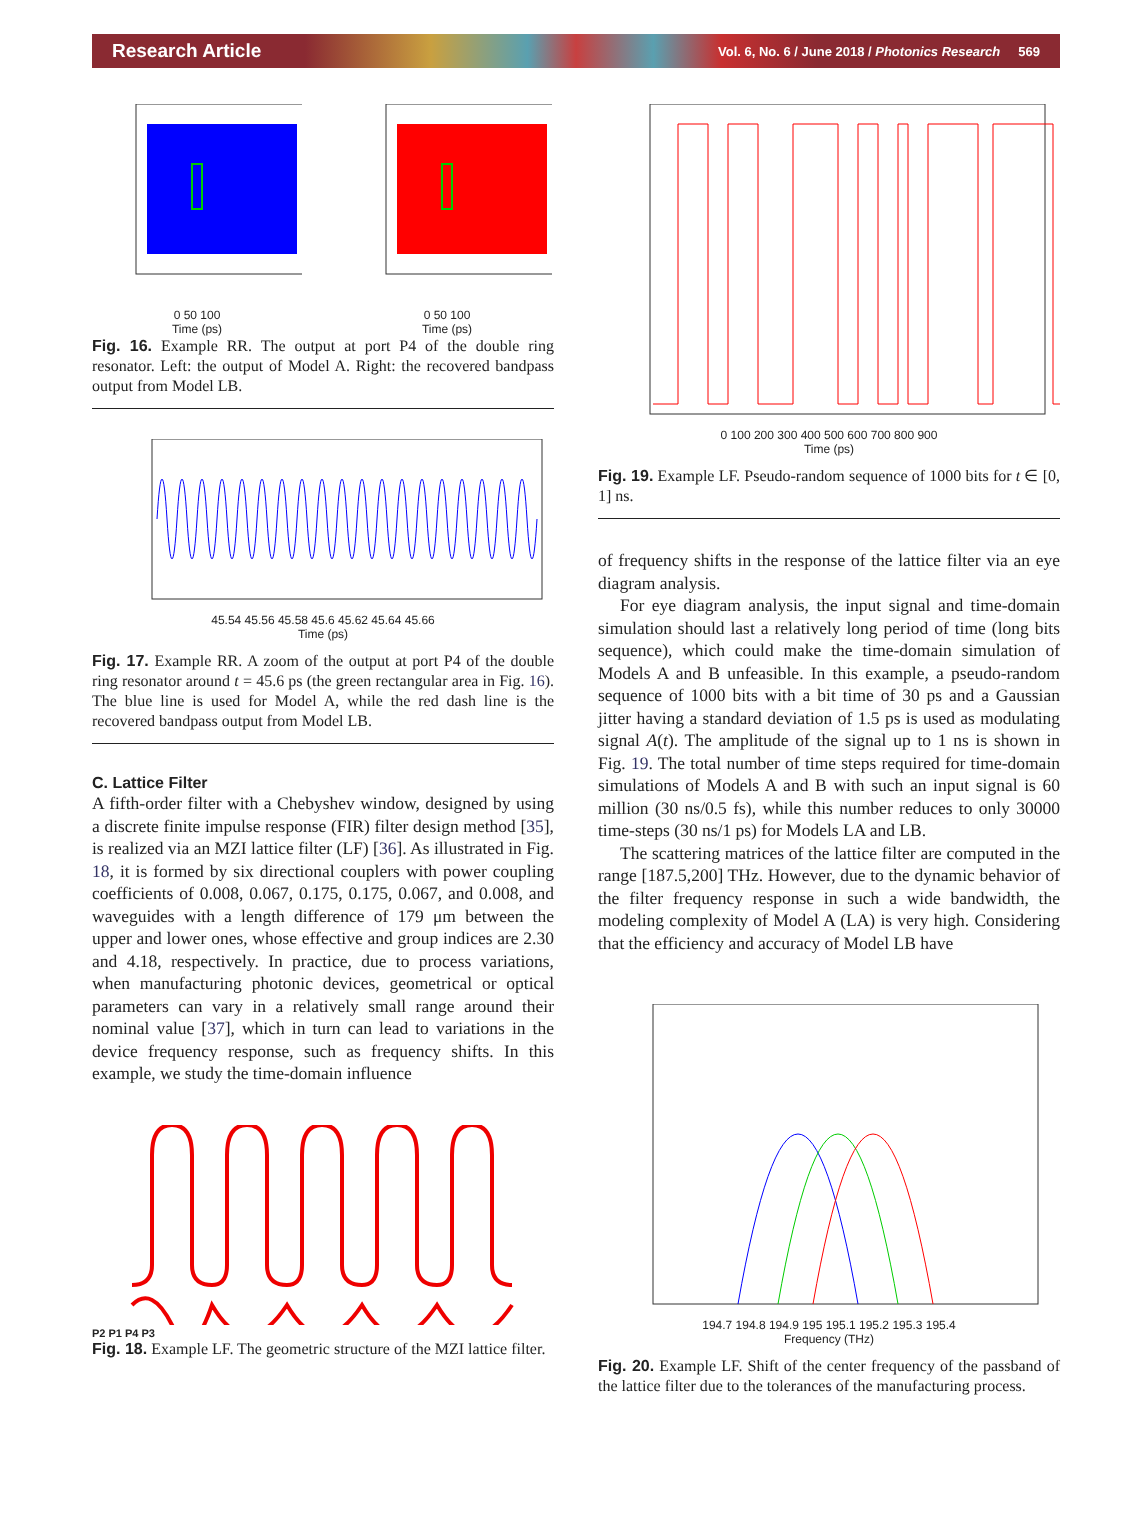Research Article Vol. 6, No. 6 / June 2018 / Photonics Research 569
0 50 100
Time (ps)
0 50 100
Time (ps)
Fig. 16. Example RR. The output at port P4 of the double ring resonator. Left: the output of Model A. Right: the recovered bandpass output from Model LB.
45.54 45.56 45.58 45.6 45.62 45.64 45.66
Time (ps)
Fig. 17. Example RR. A zoom of the output at port P4 of the double ring resonator around t = 45.6 ps (the green rectangular area in Fig. 16). The blue line is used for Model A, while the red dash line is the recovered bandpass output from Model LB.
C. Lattice Filter
A fifth-order filter with a Chebyshev window, designed by using a discrete finite impulse response (FIR) filter design method [35], is realized via an MZI lattice filter (LF) [36]. As illustrated in Fig. 18, it is formed by six directional couplers with power coupling coefficients of 0.008, 0.067, 0.175, 0.175, 0.067, and 0.008, and waveguides with a length difference of 179 μm between the upper and lower ones, whose effective and group indices are 2.30 and 4.18, respectively. In practice, due to process variations, when manufacturing photonic devices, geometrical or optical parameters can vary in a relatively small range around their nominal value [37], which in turn can lead to variations in the device frequency response, such as frequency shifts. In this example, we study the time-domain influence
P2 P1 P4 P3
Fig. 18. Example LF. The geometric structure of the MZI lattice filter.
0 100 200 300 400 500 600 700 800 900
Time (ps)
Fig. 19. Example LF. Pseudo-random sequence of 1000 bits for t ∈ [0, 1] ns.
of frequency shifts in the response of the lattice filter via an eye diagram analysis.
For eye diagram analysis, the input signal and time-domain simulation should last a relatively long period of time (long bits sequence), which could make the time-domain simulation of Models A and B unfeasible. In this example, a pseudo-random sequence of 1000 bits with a bit time of 30 ps and a Gaussian jitter having a standard deviation of 1.5 ps is used as modulating signal A(t). The amplitude of the signal up to 1 ns is shown in Fig. 19. The total number of time steps required for time-domain simulations of Models A and B with such an input signal is 60 million (30 ns/0.5 fs), while this number reduces to only 30000 time-steps (30 ns/1 ps) for Models LA and LB.
The scattering matrices of the lattice filter are computed in the range [187.5,200] THz. However, due to the dynamic behavior of the filter frequency response in such a wide bandwidth, the modeling complexity of Model A (LA) is very high. Considering that the efficiency and accuracy of Model LB have
194.7 194.8 194.9 195 195.1 195.2 195.3 195.4
Frequency (THz)
Fig. 20. Example LF. Shift of the center frequency of the passband of the lattice filter due to the tolerances of the manufacturing process.